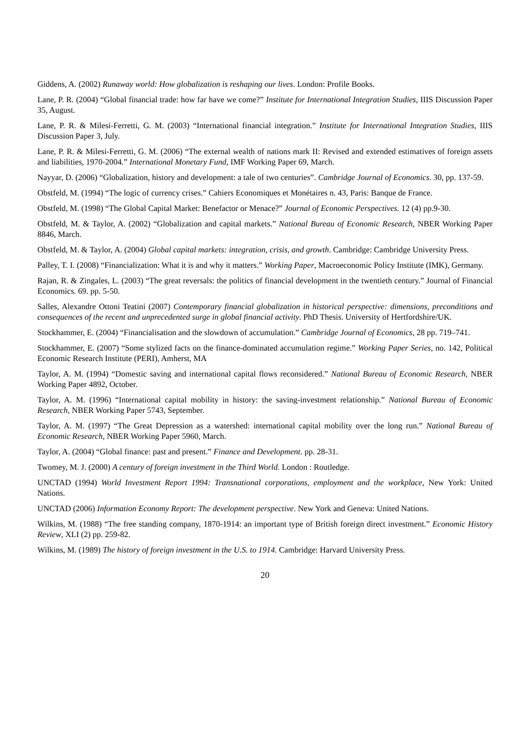Giddens, A. (2002) Runaway world: How globalization is reshaping our lives. London: Profile Books.
Lane, P. R. (2004) “Global financial trade: how far have we come?” Institute for International Integration Studies, IIIS Discussion Paper 35, August.
Lane, P. R. & Milesi-Ferretti, G. M. (2003) “International financial integration.” Institute for International Integration Studies, IIIS Discussion Paper 3, July.
Lane, P. R. & Milesi-Ferretti, G. M. (2006) “The external wealth of nations mark II: Revised and extended estimatives of foreign assets and liabilities, 1970-2004.” International Monetary Fund, IMF Working Paper 69, March.
Nayyar, D. (2006) “Globalization, history and development: a tale of two centuries”. Cambridge Journal of Economics. 30, pp. 137-59.
Obstfeld, M. (1994) “The logic of currency crises.” Cahiers Economiques et Monétaires n. 43, Paris: Banque de France.
Obstfeld, M. (1998) “The Global Capital Market: Benefactor or Menace?” Journal of Economic Perspectives. 12 (4) pp.9-30.
Obstfeld, M. & Taylor, A. (2002) “Globalization and capital markets.” National Bureau of Economic Research, NBER Working Paper 8846, March.
Obstfeld, M. & Taylor, A. (2004) Global capital markets: integration, crisis, and growth. Cambridge: Cambridge University Press.
Palley, T. I. (2008) “Financialization: What it is and why it matters.” Working Paper, Macroeconomic Policy Institute (IMK), Germany.
Rajan, R. & Zingales, L. (2003) “The great reversals: the politics of financial development in the twentieth century.” Journal of Financial Economics. 69. pp. 5-50.
Salles, Alexandre Ottoni Teatini (2007) Contemporary financial globalization in historical perspective: dimensions, preconditions and consequences of the recent and unprecedented surge in global financial activity. PhD Thesis. University of Hertfordshire/UK.
Stockhammer, E. (2004) “Financialisation and the slowdown of accumulation.” Cambridge Journal of Economics, 28 pp. 719–741.
Stockhammer, E. (2007) “Some stylized facts on the finance-dominated accumulation regime.” Working Paper Series, no. 142, Political Economic Research Institute (PERI), Amherst, MA
Taylor, A. M. (1994) “Domestic saving and international capital flows reconsidered.” National Bureau of Economic Research, NBER Working Paper 4892, October.
Taylor, A. M. (1996) “International capital mobility in history: the saving-investment relationship.” National Bureau of Economic Research, NBER Working Paper 5743, September.
Taylor, A. M. (1997) “The Great Depression as a watershed: international capital mobility over the long run.” National Bureau of Economic Research, NBER Working Paper 5960, March.
Taylor, A. (2004) “Global finance: past and present.” Finance and Development. pp. 28-31.
Twomey, M. J. (2000) A century of foreign investment in the Third World. London : Routledge.
UNCTAD (1994) World Investment Report 1994: Transnational corporations, employment and the workplace, New York: United Nations.
UNCTAD (2006) Information Economy Report: The development perspective. New York and Geneva: United Nations.
Wilkins, M. (1988) “The free standing company, 1870-1914: an important type of British foreign direct investment.” Economic History Review, XLI (2) pp. 259-82.
Wilkins, M. (1989) The history of foreign investment in the U.S. to 1914. Cambridge: Harvard University Press.
20